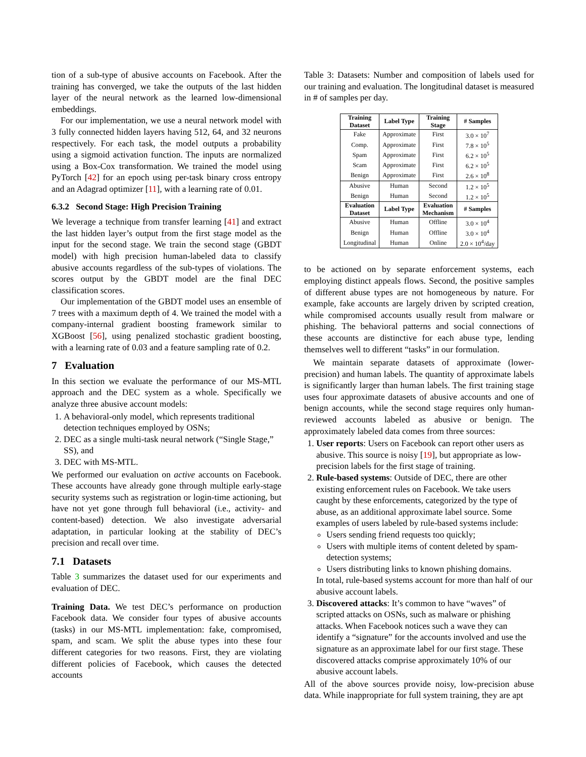tion of a sub-type of abusive accounts on Facebook. After the training has converged, we take the outputs of the last hidden layer of the neural network as the learned low-dimensional embeddings.
For our implementation, we use a neural network model with 3 fully connected hidden layers having 512, 64, and 32 neurons respectively. For each task, the model outputs a probability using a sigmoid activation function. The inputs are normalized using a Box-Cox transformation. We trained the model using PyTorch [42] for an epoch using per-task binary cross entropy and an Adagrad optimizer [11], with a learning rate of 0.01.
6.3.2 Second Stage: High Precision Training
We leverage a technique from transfer learning [41] and extract the last hidden layer’s output from the first stage model as the input for the second stage. We train the second stage (GBDT model) with high precision human-labeled data to classify abusive accounts regardless of the sub-types of violations. The scores output by the GBDT model are the final DEC classification scores.
Our implementation of the GBDT model uses an ensemble of 7 trees with a maximum depth of 4. We trained the model with a company-internal gradient boosting framework similar to XGBoost [56], using penalized stochastic gradient boosting, with a learning rate of 0.03 and a feature sampling rate of 0.2.
7 Evaluation
In this section we evaluate the performance of our MS-MTL approach and the DEC system as a whole. Specifically we analyze three abusive account models:
1. A behavioral-only model, which represents traditional detection techniques employed by OSNs;
2. DEC as a single multi-task neural network (“Single Stage,” SS), and
3. DEC with MS-MTL.
We performed our evaluation on active accounts on Facebook. These accounts have already gone through multiple early-stage security systems such as registration or login-time actioning, but have not yet gone through full behavioral (i.e., activity- and content-based) detection. We also investigate adversarial adaptation, in particular looking at the stability of DEC’s precision and recall over time.
7.1 Datasets
Table 3 summarizes the dataset used for our experiments and evaluation of DEC.
Training Data. We test DEC’s performance on production Facebook data. We consider four types of abusive accounts (tasks) in our MS-MTL implementation: fake, compromised, spam, and scam. We split the abuse types into these four different categories for two reasons. First, they are violating different policies of Facebook, which causes the detected accounts
Table 3: Datasets: Number and composition of labels used for our training and evaluation. The longitudinal dataset is measured in # of samples per day.
| Training Dataset | Label Type | Training Stage | # Samples |
| --- | --- | --- | --- |
| Fake | Approximate | First | 3.0 × 10<sup>7</sup> |
| Comp. | Approximate | First | 7.8 × 10<sup>5</sup> |
| Spam | Approximate | First | 6.2 × 10<sup>5</sup> |
| Scam | Approximate | First | 6.2 × 10<sup>5</sup> |
| Benign | Approximate | First | 2.6 × 10<sup>8</sup> |
| Abusive | Human | Second | 1.2 × 10<sup>5</sup> |
| Benign | Human | Second | 1.2 × 10<sup>5</sup> |
| Evaluation Dataset | Label Type | Evaluation Mechanism | # Samples |
| Abusive | Human | Offline | 3.0 × 10<sup>4</sup> |
| Benign | Human | Offline | 3.0 × 10<sup>4</sup> |
| Longitudinal | Human | Online | 2.0 × 10<sup>4</sup>/day |
to be actioned on by separate enforcement systems, each employing distinct appeals flows. Second, the positive samples of different abuse types are not homogeneous by nature. For example, fake accounts are largely driven by scripted creation, while compromised accounts usually result from malware or phishing. The behavioral patterns and social connections of these accounts are distinctive for each abuse type, lending themselves well to different “tasks” in our formulation.
We maintain separate datasets of approximate (lower-precision) and human labels. The quantity of approximate labels is significantly larger than human labels. The first training stage uses four approximate datasets of abusive accounts and one of benign accounts, while the second stage requires only human-reviewed accounts labeled as abusive or benign. The approximately labeled data comes from three sources:
1. User reports: Users on Facebook can report other users as abusive. This source is noisy [19], but appropriate as low-precision labels for the first stage of training.
2. Rule-based systems: Outside of DEC, there are other existing enforcement rules on Facebook. We take users caught by these enforcements, categorized by the type of abuse, as an additional approximate label source. Some examples of users labeled by rule-based systems include:
Users sending friend requests too quickly;
Users with multiple items of content deleted by spam-detection systems;
Users distributing links to known phishing domains.
In total, rule-based systems account for more than half of our abusive account labels.
3. Discovered attacks: It’s common to have “waves” of scripted attacks on OSNs, such as malware or phishing attacks. When Facebook notices such a wave they can identify a “signature” for the accounts involved and use the signature as an approximate label for our first stage. These discovered attacks comprise approximately 10% of our abusive account labels.
All of the above sources provide noisy, low-precision abuse data. While inappropriate for full system training, they are apt